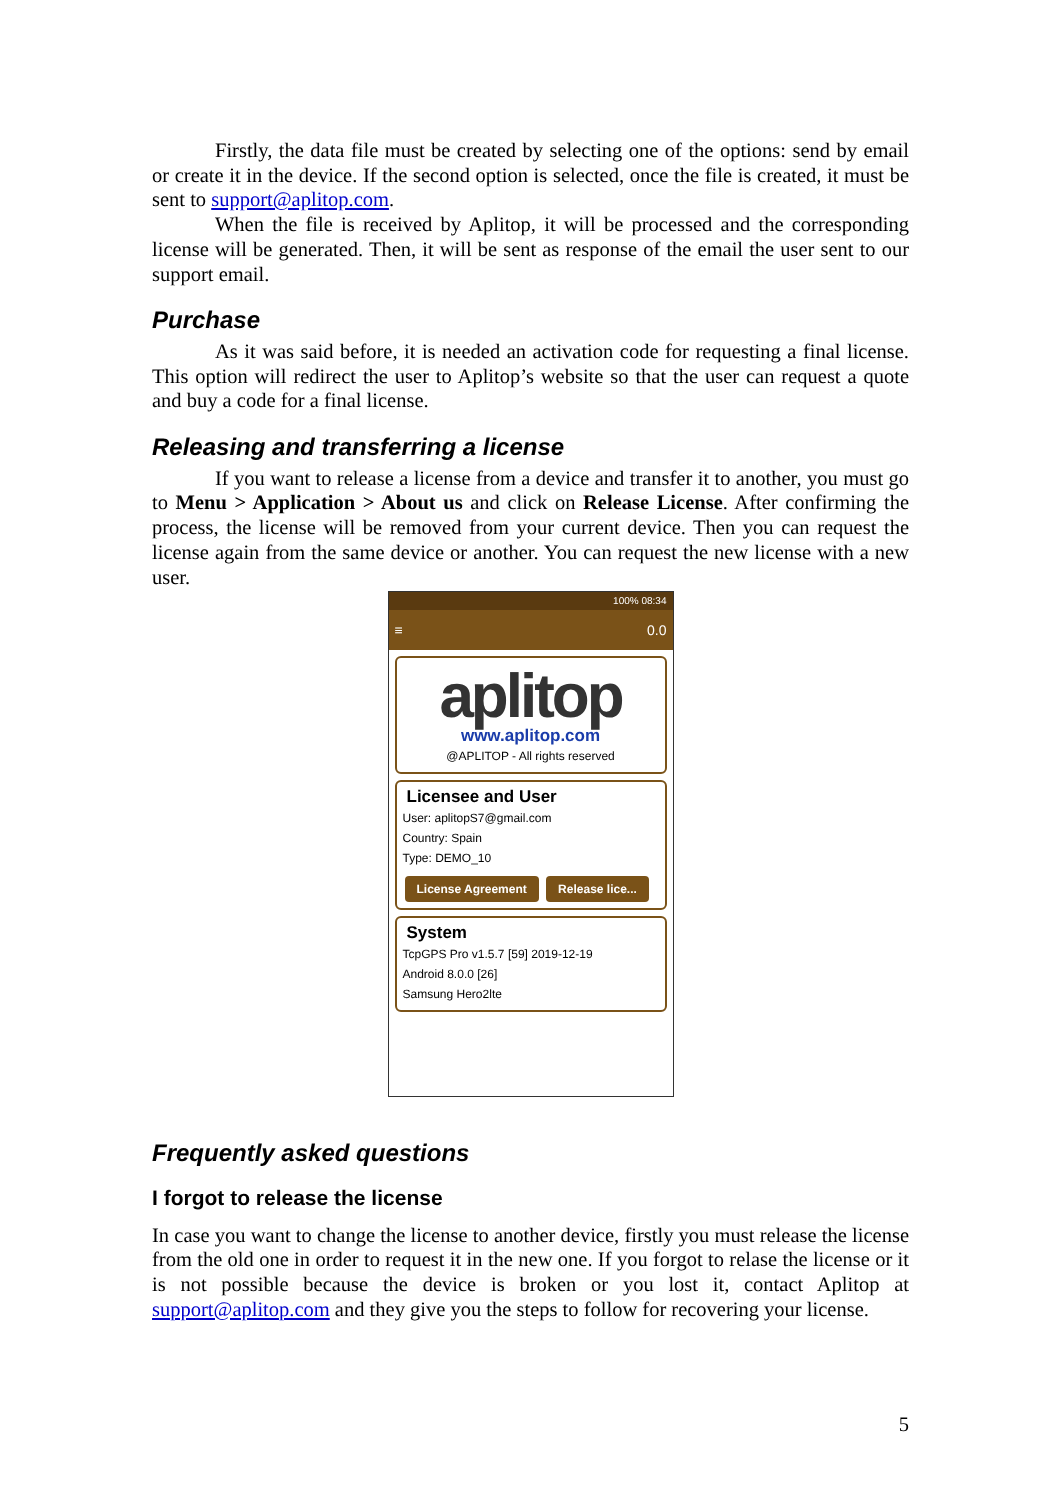Firstly, the data file must be created by selecting one of the options: send by email or create it in the device. If the second option is selected, once the file is created, it must be sent to support@aplitop.com.
When the file is received by Aplitop, it will be processed and the corresponding license will be generated. Then, it will be sent as response of the email the user sent to our support email.
Purchase
As it was said before, it is needed an activation code for requesting a final license. This option will redirect the user to Aplitop’s website so that the user can request a quote and buy a code for a final license.
Releasing and transferring a license
If you want to release a license from a device and transfer it to another, you must go to Menu > Application > About us and click on Release License. After confirming the process, the license will be removed from your current device. Then you can request the license again from the same device or another. You can request the new license with a new user.
100% 08:34
≡ 0.0
aplitop
www.aplitop.com
@APLITOP - All rights reserved
Licensee and User
User: aplitopS7@gmail.com
Country: Spain
Type: DEMO_10
License Agreement Release lice...
System
TcpGPS Pro v1.5.7 [59] 2019-12-19
Android 8.0.0 [26]
Samsung Hero2lte
Frequently asked questions
I forgot to release the license
In case you want to change the license to another device, firstly you must release the license from the old one in order to request it in the new one. If you forgot to relase the license or it is not possible because the device is broken or you lost it, contact Aplitop at support@aplitop.com and they give you the steps to follow for recovering your license.
5